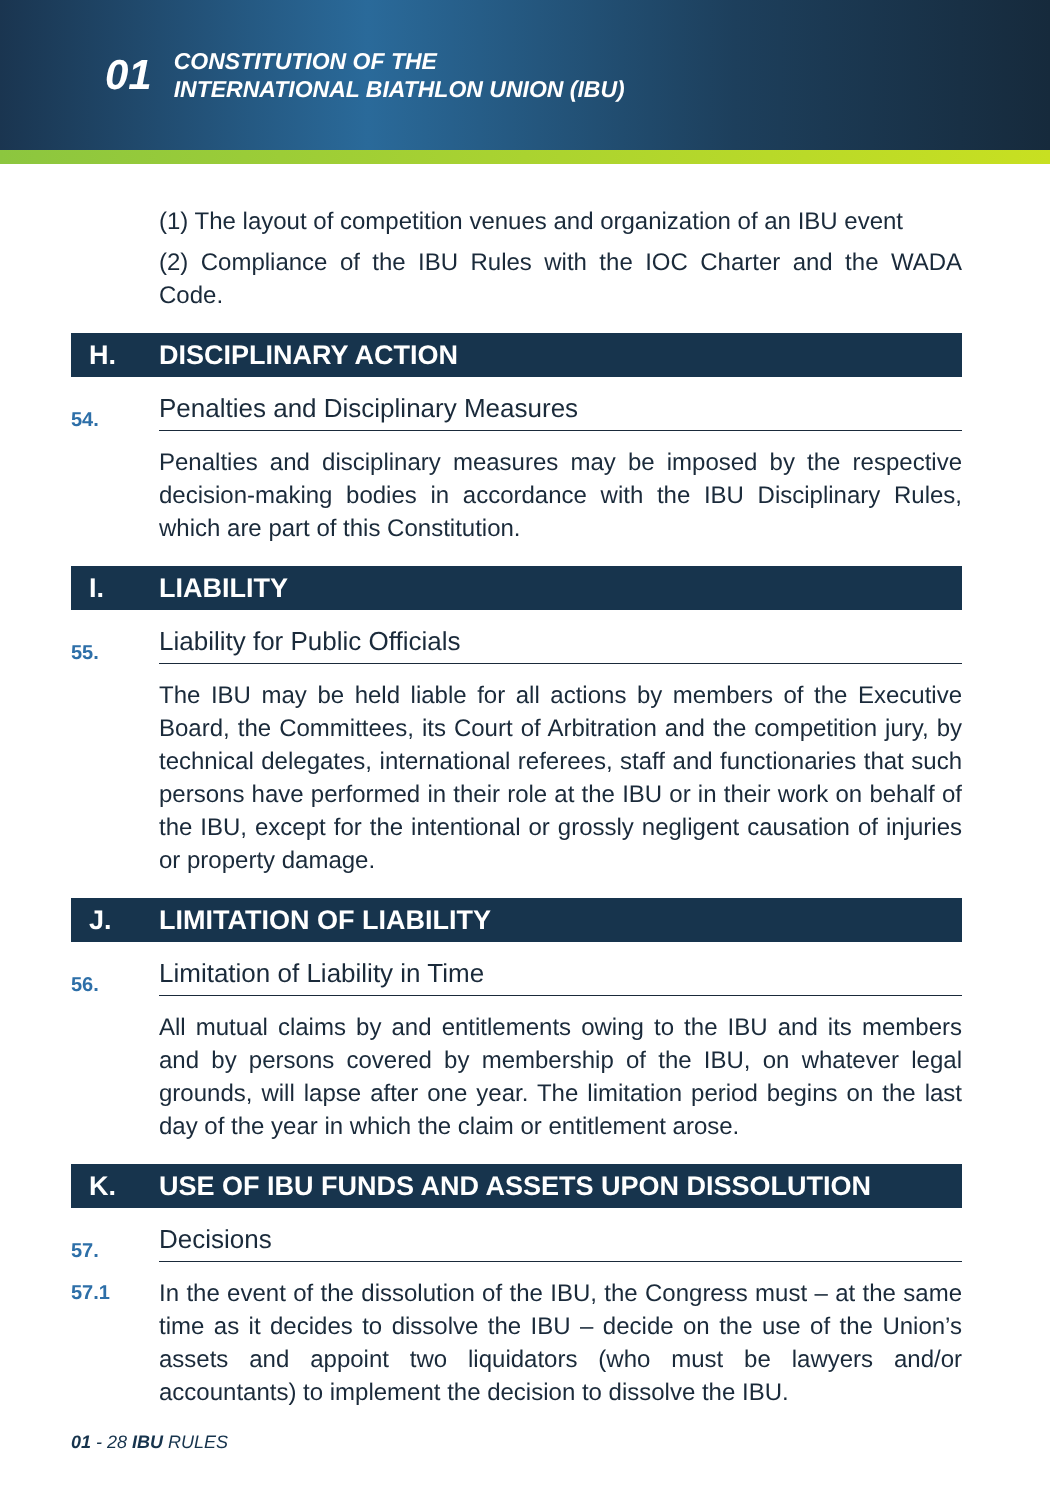01
CONSTITUTION OF THE
INTERNATIONAL BIATHLON UNION (IBU)
(1) The layout of competition venues and organization of an IBU event
(2) Compliance of the IBU Rules with the IOC Charter and the WADA Code.
H. DISCIPLINARY ACTION
54. Penalties and Disciplinary Measures
Penalties and disciplinary measures may be imposed by the respective decision-making bodies in accordance with the IBU Disciplinary Rules, which are part of this Constitution.
I. LIABILITY
55. Liability for Public Officials
The IBU may be held liable for all actions by members of the Executive Board, the Committees, its Court of Arbitration and the competition jury, by technical delegates, international referees, staff and functionaries that such persons have performed in their role at the IBU or in their work on behalf of the IBU, except for the intentional or grossly negligent causation of injuries or property damage.
J. LIMITATION OF LIABILITY
56. Limitation of Liability in Time
All mutual claims by and entitlements owing to the IBU and its members and by persons covered by membership of the IBU, on whatever legal grounds, will lapse after one year. The limitation period begins on the last day of the year in which the claim or entitlement arose.
K. USE OF IBU FUNDS AND ASSETS UPON DISSOLUTION
57. Decisions
57.1
In the event of the dissolution of the IBU, the Congress must – at the same time as it decides to dissolve the IBU – decide on the use of the Union’s assets and appoint two liquidators (who must be lawyers and/or accountants) to implement the decision to dissolve the IBU.
01 - 28 IBU RULES